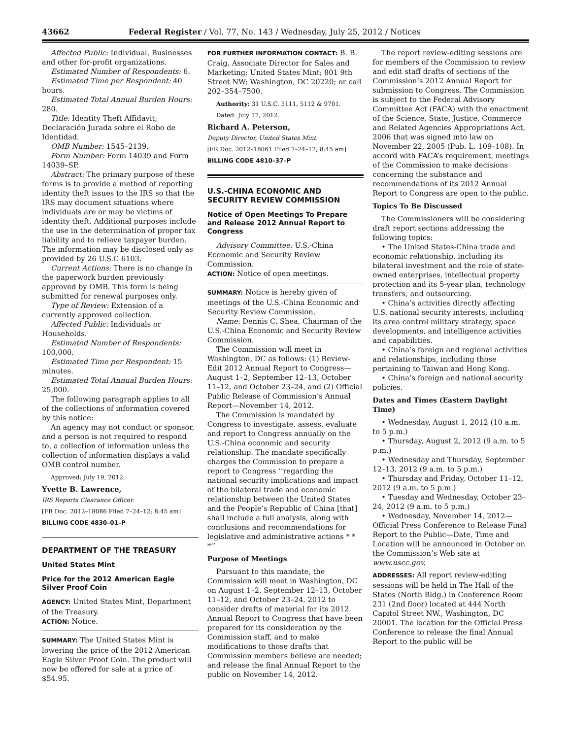43662 Federal Register / Vol. 77, No. 143 / Wednesday, July 25, 2012 / Notices
Affected Public: Individual, Businesses and other for-profit organizations.
Estimated Number of Respondents: 6.
Estimated Time per Respondent: 40 hours.
Estimated Total Annual Burden Hours: 280.
Title: Identity Theft Affidavit; Declaración Jurada sobre el Robo de Identidad.
OMB Number: 1545–2139.
Form Number: Form 14039 and Form 14039–SP.
Abstract: The primary purpose of these forms is to provide a method of reporting identity theft issues to the IRS so that the IRS may document situations where individuals are or may be victims of identity theft. Additional purposes include the use in the determination of proper tax liability and to relieve taxpayer burden. The information may be disclosed only as provided by 26 U.S.C 6103.
Current Actions: There is no change in the paperwork burden previously approved by OMB. This form is being submitted for renewal purposes only.
Type of Review: Extension of a currently approved collection.
Affected Public: Individuals or Households.
Estimated Number of Respondents: 100,000.
Estimated Time per Respondent: 15 minutes.
Estimated Total Annual Burden Hours: 25,000.
The following paragraph applies to all of the collections of information covered by this notice:
An agency may not conduct or sponsor, and a person is not required to respond to, a collection of information unless the collection of information displays a valid OMB control number.
Approved: July 19, 2012.
Yvette B. Lawrence,
IRS Reports Clearance Officer.
[FR Doc. 2012–18086 Filed 7–24–12; 8:45 am]
BILLING CODE 4830–01–P
DEPARTMENT OF THE TREASURY
United States Mint
Price for the 2012 American Eagle Silver Proof Coin
AGENCY: United States Mint, Department of the Treasury.
ACTION: Notice.
SUMMARY: The United States Mint is lowering the price of the 2012 American Eagle Silver Proof Coin. The product will now be offered for sale at a price of $54.95.
FOR FURTHER INFORMATION CONTACT: B. B. Craig, Associate Director for Sales and Marketing; United States Mint; 801 9th Street NW; Washington, DC 20220; or call 202–354–7500.
Authority: 31 U.S.C. 5111, 5112 & 9701.
Dated: July 17, 2012.
Richard A. Peterson,
Deputy Director, United States Mint.
[FR Doc. 2012–18061 Filed 7–24–12; 8:45 am]
BILLING CODE 4810–37–P
U.S.-CHINA ECONOMIC AND SECURITY REVIEW COMMISSION
Notice of Open Meetings To Prepare and Release 2012 Annual Report to Congress
Advisory Committee: U.S.-China Economic and Security Review Commission.
ACTION: Notice of open meetings.
SUMMARY: Notice is hereby given of meetings of the U.S.-China Economic and Security Review Commission.
Name: Dennis C. Shea, Chairman of the U.S.-China Economic and Security Review Commission.
The Commission will meet in Washington, DC as follows: (1) Review-Edit 2012 Annual Report to Congress—August 1–2, September 12–13, October 11–12, and October 23–24, and (2) Official Public Release of Commission’s Annual Report—November 14, 2012.
The Commission is mandated by Congress to investigate, assess, evaluate and report to Congress annually on the U.S.-China economic and security relationship. The mandate specifically charges the Commission to prepare a report to Congress ‘‘regarding the national security implications and impact of the bilateral trade and economic relationship between the United States and the People’s Republic of China [that] shall include a full analysis, along with conclusions and recommendations for legislative and administrative actions * * *’’
Purpose of Meetings
Pursuant to this mandate, the Commission will meet in Washington, DC on August 1–2, September 12–13, October 11–12, and October 23–24, 2012 to consider drafts of material for its 2012 Annual Report to Congress that have been prepared for its consideration by the Commission staff, and to make modifications to those drafts that Commission members believe are needed; and release the final Annual Report to the public on November 14, 2012.
The report review-editing sessions are for members of the Commission to review and edit staff drafts of sections of the Commission’s 2012 Annual Report for submission to Congress. The Commission is subject to the Federal Advisory Committee Act (FACA) with the enactment of the Science, State, Justice, Commerce and Related Agencies Appropriations Act, 2006 that was signed into law on November 22, 2005 (Pub. L. 109–108). In accord with FACA’s requirement, meetings of the Commission to make decisions concerning the substance and recommendations of its 2012 Annual Report to Congress are open to the public.
Topics To Be Discussed
The Commissioners will be considering draft report sections addressing the following topics:
• The United States-China trade and economic relationship, including its bilateral investment and the role of state-owned enterprises, intellectual property protection and its 5-year plan, technology transfers, and outsourcing.
• China’s activities directly affecting U.S. national security interests, including its area control military strategy, space developments, and intelligence activities and capabilities.
• China’s foreign and regional activities and relationships, including those pertaining to Taiwan and Hong Kong.
• China’s foreign and national security policies.
Dates and Times (Eastern Daylight Time)
• Wednesday, August 1, 2012 (10 a.m. to 5 p.m.)
• Thursday, August 2, 2012 (9 a.m. to 5 p.m.)
• Wednesday and Thursday, September 12–13, 2012 (9 a.m. to 5 p.m.)
• Thursday and Friday, October 11–12, 2012 (9 a.m. to 5 p.m.)
• Tuesday and Wednesday, October 23–24, 2012 (9 a.m. to 5 p.m.)
• Wednesday, November 14, 2012—Official Press Conference to Release Final Report to the Public—Date, Time and Location will be announced in October on the Commission’s Web site at www.uscc.gov.
ADDRESSES: All report review-editing sessions will be held in The Hall of the States (North Bldg.) in Conference Room 231 (2nd floor) located at 444 North Capitol Street NW., Washington, DC 20001. The location for the Official Press Conference to release the final Annual Report to the public will be